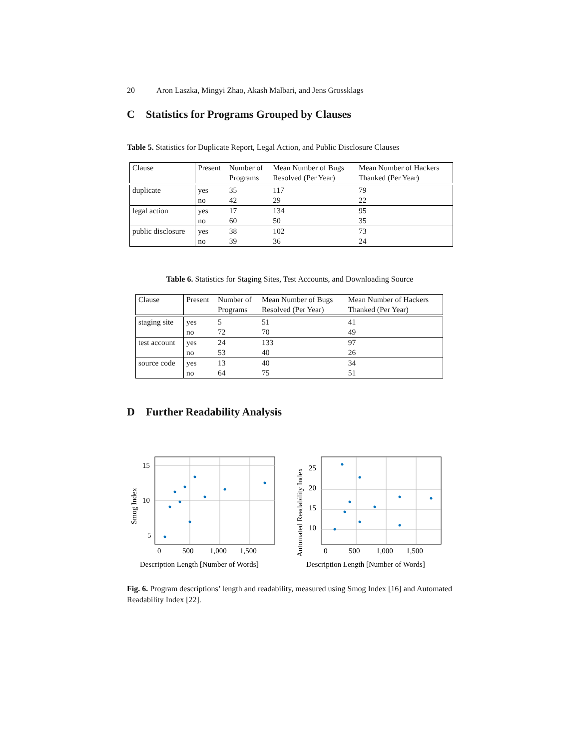20 Aron Laszka, Mingyi Zhao, Akash Malbari, and Jens Grossklags
C Statistics for Programs Grouped by Clauses
Table 5. Statistics for Duplicate Report, Legal Action, and Public Disclosure Clauses
| Clause | Present | Number of Programs | Mean Number of Bugs Resolved (Per Year) | Mean Number of Hackers Thanked (Per Year) |
| --- | --- | --- | --- | --- |
| duplicate | yes no | 35 42 | 117 29 | 79 22 |
| legal action | yes no | 17 60 | 134 50 | 95 35 |
| public disclosure | yes no | 38 39 | 102 36 | 73 24 |
Table 6. Statistics for Staging Sites, Test Accounts, and Downloading Source
| Clause | Present | Number of Programs | Mean Number of Bugs Resolved (Per Year) | Mean Number of Hackers Thanked (Per Year) |
| --- | --- | --- | --- | --- |
| staging site | yes no | 5 72 | 51 70 | 41 49 |
| test account | yes no | 24 53 | 133 40 | 97 26 |
| source code | yes no | 13 64 | 40 75 | 34 51 |
D Further Readability Analysis
15
10
5
0
500
1,000
1,500
Description Length [Number of Words]
Smog Index
25
20
15
10
0
500
1,000
1,500
Description Length [Number of Words]
Automated Readability Index
Fig. 6. Program descriptions’ length and readability, measured using Smog Index [16] and Automated Readability Index [22].